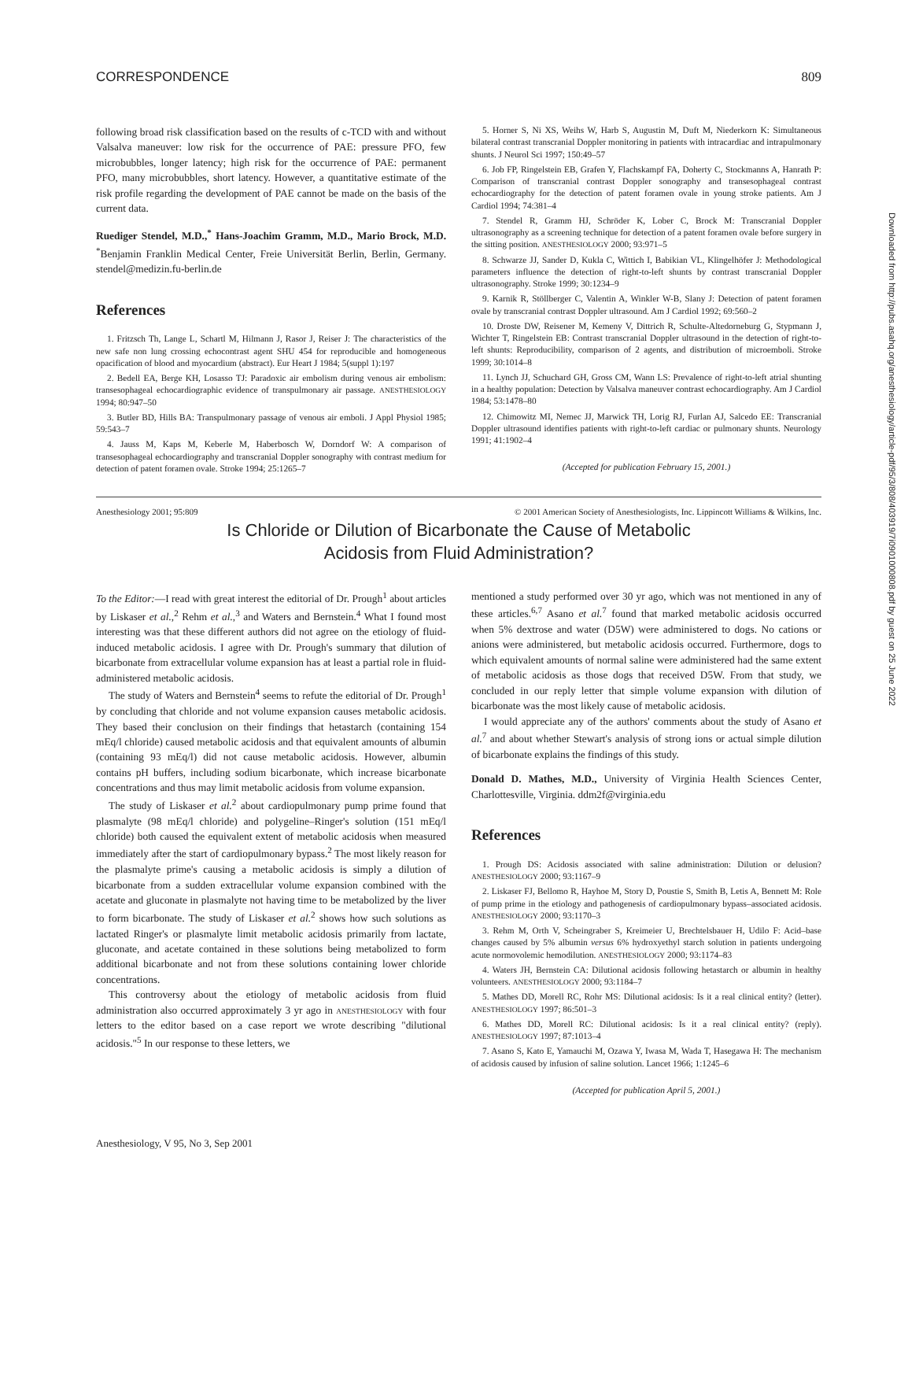CORRESPONDENCE 809
following broad risk classification based on the results of c-TCD with and without Valsalva maneuver: low risk for the occurrence of PAE: pressure PFO, few microbubbles, longer latency; high risk for the occurrence of PAE: permanent PFO, many microbubbles, short latency. However, a quantitative estimate of the risk profile regarding the development of PAE cannot be made on the basis of the current data.
Ruediger Stendel, M.D.,<sup>*</sup> Hans-Joachim Gramm, M.D., Mario Brock, M.D. <sup>*</sup>Benjamin Franklin Medical Center, Freie Universität Berlin, Berlin, Germany. stendel@medizin.fu-berlin.de
References
1. Fritzsch Th, Lange L, Schartl M, Hilmann J, Rasor J, Reiser J: The characteristics of the new safe non lung crossing echocontrast agent SHU 454 for reproducible and homogeneous opacification of blood and myocardium (abstract). Eur Heart J 1984; 5(suppl 1):197
2. Bedell EA, Berge KH, Losasso TJ: Paradoxic air embolism during venous air embolism: transesophageal echocardiographic evidence of transpulmonary air passage. ANESTHESIOLOGY 1994; 80:947–50
3. Butler BD, Hills BA: Transpulmonary passage of venous air emboli. J Appl Physiol 1985; 59:543–7
4. Jauss M, Kaps M, Keberle M, Haberbosch W, Dorndorf W: A comparison of transesophageal echocardiography and transcranial Doppler sonography with contrast medium for detection of patent foramen ovale. Stroke 1994; 25:1265–7
5. Horner S, Ni XS, Weihs W, Harb S, Augustin M, Duft M, Niederkorn K: Simultaneous bilateral contrast transcranial Doppler monitoring in patients with intracardiac and intrapulmonary shunts. J Neurol Sci 1997; 150:49–57
6. Job FP, Ringelstein EB, Grafen Y, Flachskampf FA, Doherty C, Stockmanns A, Hanrath P: Comparison of transcranial contrast Doppler sonography and transesophageal contrast echocardiography for the detection of patent foramen ovale in young stroke patients. Am J Cardiol 1994; 74:381–4
7. Stendel R, Gramm HJ, Schröder K, Lober C, Brock M: Transcranial Doppler ultrasonography as a screening technique for detection of a patent foramen ovale before surgery in the sitting position. ANESTHESIOLOGY 2000; 93:971–5
8. Schwarze JJ, Sander D, Kukla C, Wittich I, Babikian VL, Klingelhöfer J: Methodological parameters influence the detection of right-to-left shunts by contrast transcranial Doppler ultrasonography. Stroke 1999; 30:1234–9
9. Karnik R, Stöllberger C, Valentin A, Winkler W-B, Slany J: Detection of patent foramen ovale by transcranial contrast Doppler ultrasound. Am J Cardiol 1992; 69:560–2
10. Droste DW, Reisener M, Kemeny V, Dittrich R, Schulte-Altedorneburg G, Stypmann J, Wichter T, Ringelstein EB: Contrast transcranial Doppler ultrasound in the detection of right-to-left shunts: Reproducibility, comparison of 2 agents, and distribution of microemboli. Stroke 1999; 30:1014–8
11. Lynch JJ, Schuchard GH, Gross CM, Wann LS: Prevalence of right-to-left atrial shunting in a healthy population: Detection by Valsalva maneuver contrast echocardiography. Am J Cardiol 1984; 53:1478–80
12. Chimowitz MI, Nemec JJ, Marwick TH, Lorig RJ, Furlan AJ, Salcedo EE: Transcranial Doppler ultrasound identifies patients with right-to-left cardiac or pulmonary shunts. Neurology 1991; 41:1902–4
(Accepted for publication February 15, 2001.)
Anesthesiology 2001; 95:809 © 2001 American Society of Anesthesiologists, Inc. Lippincott Williams & Wilkins, Inc.
Is Chloride or Dilution of Bicarbonate the Cause of Metabolic
Acidosis from Fluid Administration?
To the Editor:—I read with great interest the editorial of Dr. Prough<sup>1</sup> about articles by Liskaser et al.,<sup>2</sup> Rehm et al.,<sup>3</sup> and Waters and Bernstein.<sup>4</sup> What I found most interesting was that these different authors did not agree on the etiology of fluid-induced metabolic acidosis. I agree with Dr. Prough's summary that dilution of bicarbonate from extracellular volume expansion has at least a partial role in fluid-administered metabolic acidosis.
The study of Waters and Bernstein<sup>4</sup> seems to refute the editorial of Dr. Prough<sup>1</sup> by concluding that chloride and not volume expansion causes metabolic acidosis. They based their conclusion on their findings that hetastarch (containing 154 mEq/l chloride) caused metabolic acidosis and that equivalent amounts of albumin (containing 93 mEq/l) did not cause metabolic acidosis. However, albumin contains pH buffers, including sodium bicarbonate, which increase bicarbonate concentrations and thus may limit metabolic acidosis from volume expansion.
The study of Liskaser et al.<sup>2</sup> about cardiopulmonary pump prime found that plasmalyte (98 mEq/l chloride) and polygeline–Ringer's solution (151 mEq/l chloride) both caused the equivalent extent of metabolic acidosis when measured immediately after the start of cardiopulmonary bypass.<sup>2</sup> The most likely reason for the plasmalyte prime's causing a metabolic acidosis is simply a dilution of bicarbonate from a sudden extracellular volume expansion combined with the acetate and gluconate in plasmalyte not having time to be metabolized by the liver to form bicarbonate. The study of Liskaser et al.<sup>2</sup> shows how such solutions as lactated Ringer's or plasmalyte limit metabolic acidosis primarily from lactate, gluconate, and acetate contained in these solutions being metabolized to form additional bicarbonate and not from these solutions containing lower chloride concentrations.
This controversy about the etiology of metabolic acidosis from fluid administration also occurred approximately 3 yr ago in ANESTHESIOLOGY with four letters to the editor based on a case report we wrote describing "dilutional acidosis."<sup>5</sup> In our response to these letters, we
mentioned a study performed over 30 yr ago, which was not mentioned in any of these articles.<sup>6,7</sup> Asano et al.<sup>7</sup> found that marked metabolic acidosis occurred when 5% dextrose and water (D5W) were administered to dogs. No cations or anions were administered, but metabolic acidosis occurred. Furthermore, dogs to which equivalent amounts of normal saline were administered had the same extent of metabolic acidosis as those dogs that received D5W. From that study, we concluded in our reply letter that simple volume expansion with dilution of bicarbonate was the most likely cause of metabolic acidosis.
I would appreciate any of the authors' comments about the study of Asano et al.<sup>7</sup> and about whether Stewart's analysis of strong ions or actual simple dilution of bicarbonate explains the findings of this study.
Donald D. Mathes, M.D., University of Virginia Health Sciences Center, Charlottesville, Virginia. ddm2f@virginia.edu
References
1. Prough DS: Acidosis associated with saline administration: Dilution or delusion? ANESTHESIOLOGY 2000; 93:1167–9
2. Liskaser FJ, Bellomo R, Hayhoe M, Story D, Poustie S, Smith B, Letis A, Bennett M: Role of pump prime in the etiology and pathogenesis of cardiopulmonary bypass–associated acidosis. ANESTHESIOLOGY 2000; 93:1170–3
3. Rehm M, Orth V, Scheingraber S, Kreimeier U, Brechtelsbauer H, Udilo F: Acid–base changes caused by 5% albumin versus 6% hydroxyethyl starch solution in patients undergoing acute normovolemic hemodilution. ANESTHESIOLOGY 2000; 93:1174–83
4. Waters JH, Bernstein CA: Dilutional acidosis following hetastarch or albumin in healthy volunteers. ANESTHESIOLOGY 2000; 93:1184–7
5. Mathes DD, Morell RC, Rohr MS: Dilutional acidosis: Is it a real clinical entity? (letter). ANESTHESIOLOGY 1997; 86:501–3
6. Mathes DD, Morell RC: Dilutional acidosis: Is it a real clinical entity? (reply). ANESTHESIOLOGY 1997; 87:1013–4
7. Asano S, Kato E, Yamauchi M, Ozawa Y, Iwasa M, Wada T, Hasegawa H: The mechanism of acidosis caused by infusion of saline solution. Lancet 1966; 1:1245–6
(Accepted for publication April 5, 2001.)
Anesthesiology, V 95, No 3, Sep 2001
Downloaded from http://pubs.asahq.org/anesthesiology/article-pdf/95/3/808/403919/7i0901000808.pdf by guest on 25 June 2022